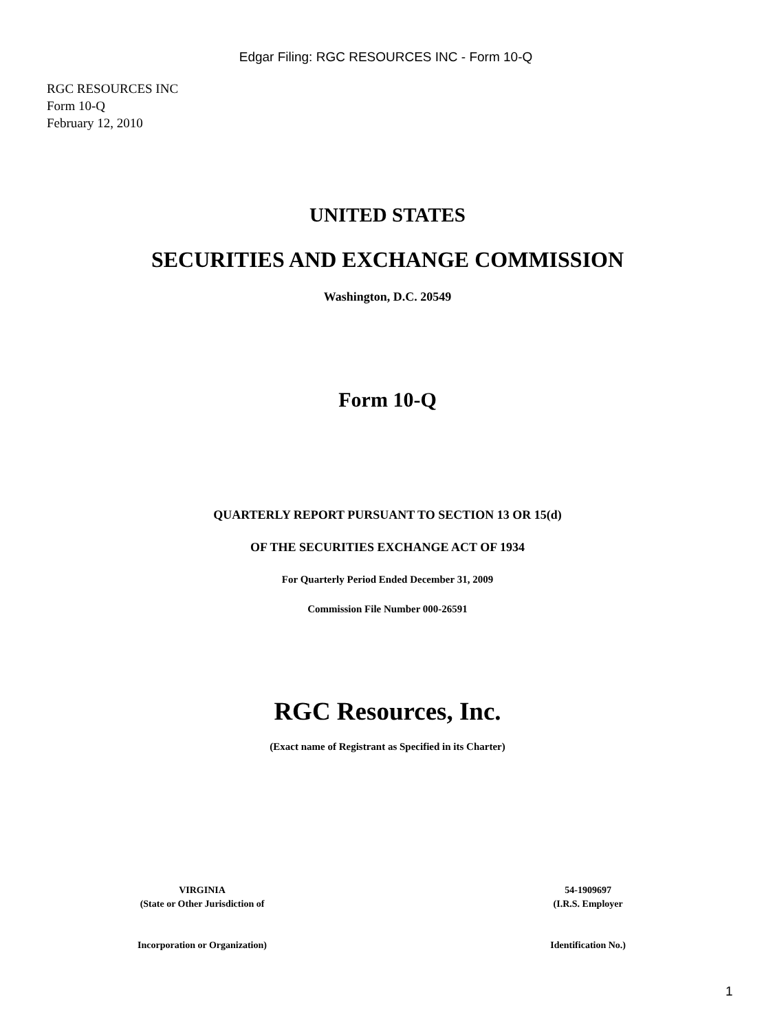Edgar Filing: RGC RESOURCES INC - Form 10-Q
RGC RESOURCES INC
Form 10-Q
February 12, 2010
UNITED STATES
SECURITIES AND EXCHANGE COMMISSION
Washington, D.C. 20549
Form 10-Q
QUARTERLY REPORT PURSUANT TO SECTION 13 OR 15(d)
OF THE SECURITIES EXCHANGE ACT OF 1934
For Quarterly Period Ended December 31, 2009
Commission File Number 000-26591
RGC Resources, Inc.
(Exact name of Registrant as Specified in its Charter)
VIRGINIA
(State or Other Jurisdiction of
Incorporation or Organization)
54-1909697
(I.R.S. Employer
Identification No.)
1